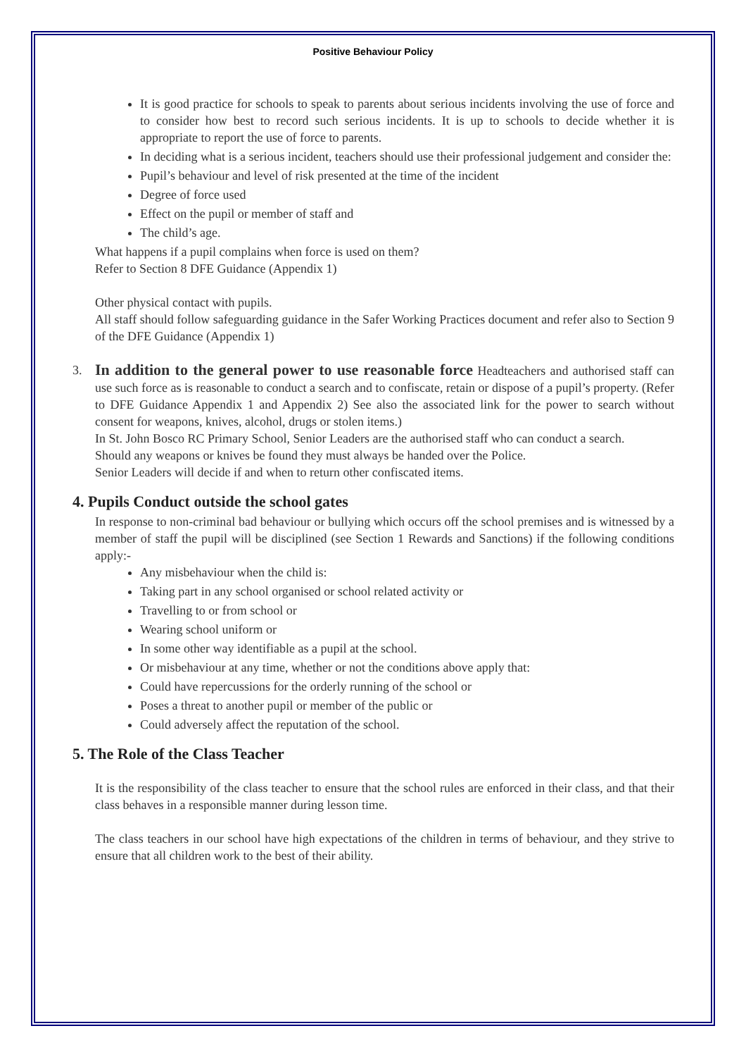Positive Behaviour Policy
It is good practice for schools to speak to parents about serious incidents involving the use of force and to consider how best to record such serious incidents. It is up to schools to decide whether it is appropriate to report the use of force to parents.
In deciding what is a serious incident, teachers should use their professional judgement and consider the:
Pupil’s behaviour and level of risk presented at the time of the incident
Degree of force used
Effect on the pupil or member of staff and
The child’s age.
What happens if a pupil complains when force is used on them?
Refer to Section 8 DFE Guidance (Appendix 1)
Other physical contact with pupils.
All staff should follow safeguarding guidance in the Safer Working Practices document and refer also to Section 9 of the DFE Guidance (Appendix 1)
3.
In addition to the general power to use reasonable force Headteachers and authorised staff can use such force as is reasonable to conduct a search and to confiscate, retain or dispose of a pupil’s property. (Refer to DFE Guidance Appendix 1 and Appendix 2) See also the associated link for the power to search without consent for weapons, knives, alcohol, drugs or stolen items.)
In St. John Bosco RC Primary School, Senior Leaders are the authorised staff who can conduct a search.
Should any weapons or knives be found they must always be handed over the Police.
Senior Leaders will decide if and when to return other confiscated items.
4. Pupils Conduct outside the school gates
In response to non-criminal bad behaviour or bullying which occurs off the school premises and is witnessed by a member of staff the pupil will be disciplined (see Section 1 Rewards and Sanctions) if the following conditions apply:-
Any misbehaviour when the child is:
Taking part in any school organised or school related activity or
Travelling to or from school or
Wearing school uniform or
In some other way identifiable as a pupil at the school.
Or misbehaviour at any time, whether or not the conditions above apply that:
Could have repercussions for the orderly running of the school or
Poses a threat to another pupil or member of the public or
Could adversely affect the reputation of the school.
5. The Role of the Class Teacher
It is the responsibility of the class teacher to ensure that the school rules are enforced in their class, and that their class behaves in a responsible manner during lesson time.
The class teachers in our school have high expectations of the children in terms of behaviour, and they strive to ensure that all children work to the best of their ability.